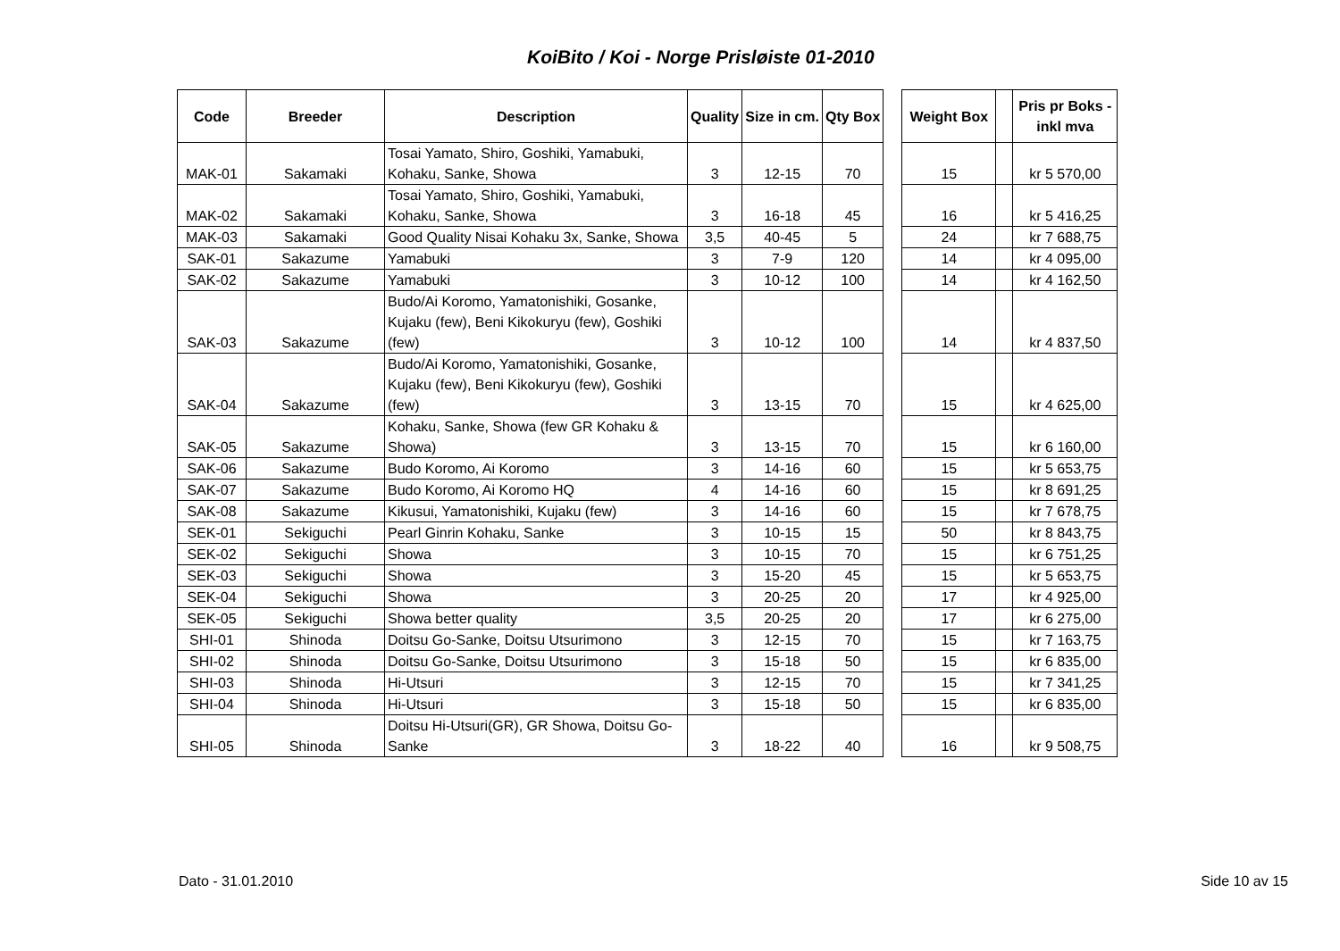KoiBito / Koi - Norge Prisløiste 01-2010
| Code | Breeder | Description | Quality | Size in cm. | Qty Box | | Weight Box | | Pris pr Boks - inkl mva |
| --- | --- | --- | --- | --- | --- | --- | --- | --- | --- |
| MAK-01 | Sakamaki | Tosai Yamato, Shiro, Goshiki, Yamabuki, Kohaku, Sanke, Showa | 3 | 12-15 | 70 | | 15 | | kr 5 570,00 |
| MAK-02 | Sakamaki | Tosai Yamato, Shiro, Goshiki, Yamabuki, Kohaku, Sanke, Showa | 3 | 16-18 | 45 | | 16 | | kr 5 416,25 |
| MAK-03 | Sakamaki | Good Quality Nisai Kohaku 3x, Sanke, Showa | 3,5 | 40-45 | 5 | | 24 | | kr 7 688,75 |
| SAK-01 | Sakazume | Yamabuki | 3 | 7-9 | 120 | | 14 | | kr 4 095,00 |
| SAK-02 | Sakazume | Yamabuki | 3 | 10-12 | 100 | | 14 | | kr 4 162,50 |
| SAK-03 | Sakazume | Budo/Ai Koromo, Yamatonishiki, Gosanke, Kujaku (few), Beni Kikokuryu (few), Goshiki (few) | 3 | 10-12 | 100 | | 14 | | kr 4 837,50 |
| SAK-04 | Sakazume | Budo/Ai Koromo, Yamatonishiki, Gosanke, Kujaku (few), Beni Kikokuryu (few), Goshiki (few) | 3 | 13-15 | 70 | | 15 | | kr 4 625,00 |
| SAK-05 | Sakazume | Kohaku, Sanke, Showa (few GR Kohaku & Showa) | 3 | 13-15 | 70 | | 15 | | kr 6 160,00 |
| SAK-06 | Sakazume | Budo Koromo, Ai Koromo | 3 | 14-16 | 60 | | 15 | | kr 5 653,75 |
| SAK-07 | Sakazume | Budo Koromo, Ai Koromo HQ | 4 | 14-16 | 60 | | 15 | | kr 8 691,25 |
| SAK-08 | Sakazume | Kikusui, Yamatonishiki, Kujaku (few) | 3 | 14-16 | 60 | | 15 | | kr 7 678,75 |
| SEK-01 | Sekiguchi | Pearl Ginrin Kohaku, Sanke | 3 | 10-15 | 15 | | 50 | | kr 8 843,75 |
| SEK-02 | Sekiguchi | Showa | 3 | 10-15 | 70 | | 15 | | kr 6 751,25 |
| SEK-03 | Sekiguchi | Showa | 3 | 15-20 | 45 | | 15 | | kr 5 653,75 |
| SEK-04 | Sekiguchi | Showa | 3 | 20-25 | 20 | | 17 | | kr 4 925,00 |
| SEK-05 | Sekiguchi | Showa better quality | 3,5 | 20-25 | 20 | | 17 | | kr 6 275,00 |
| SHI-01 | Shinoda | Doitsu Go-Sanke, Doitsu Utsurimono | 3 | 12-15 | 70 | | 15 | | kr 7 163,75 |
| SHI-02 | Shinoda | Doitsu Go-Sanke, Doitsu Utsurimono | 3 | 15-18 | 50 | | 15 | | kr 6 835,00 |
| SHI-03 | Shinoda | Hi-Utsuri | 3 | 12-15 | 70 | | 15 | | kr 7 341,25 |
| SHI-04 | Shinoda | Hi-Utsuri | 3 | 15-18 | 50 | | 15 | | kr 6 835,00 |
| SHI-05 | Shinoda | Doitsu Hi-Utsuri(GR), GR Showa, Doitsu Go-Sanke | 3 | 18-22 | 40 | | 16 | | kr 9 508,75 |
Dato - 31.01.2010 Side 10 av 15